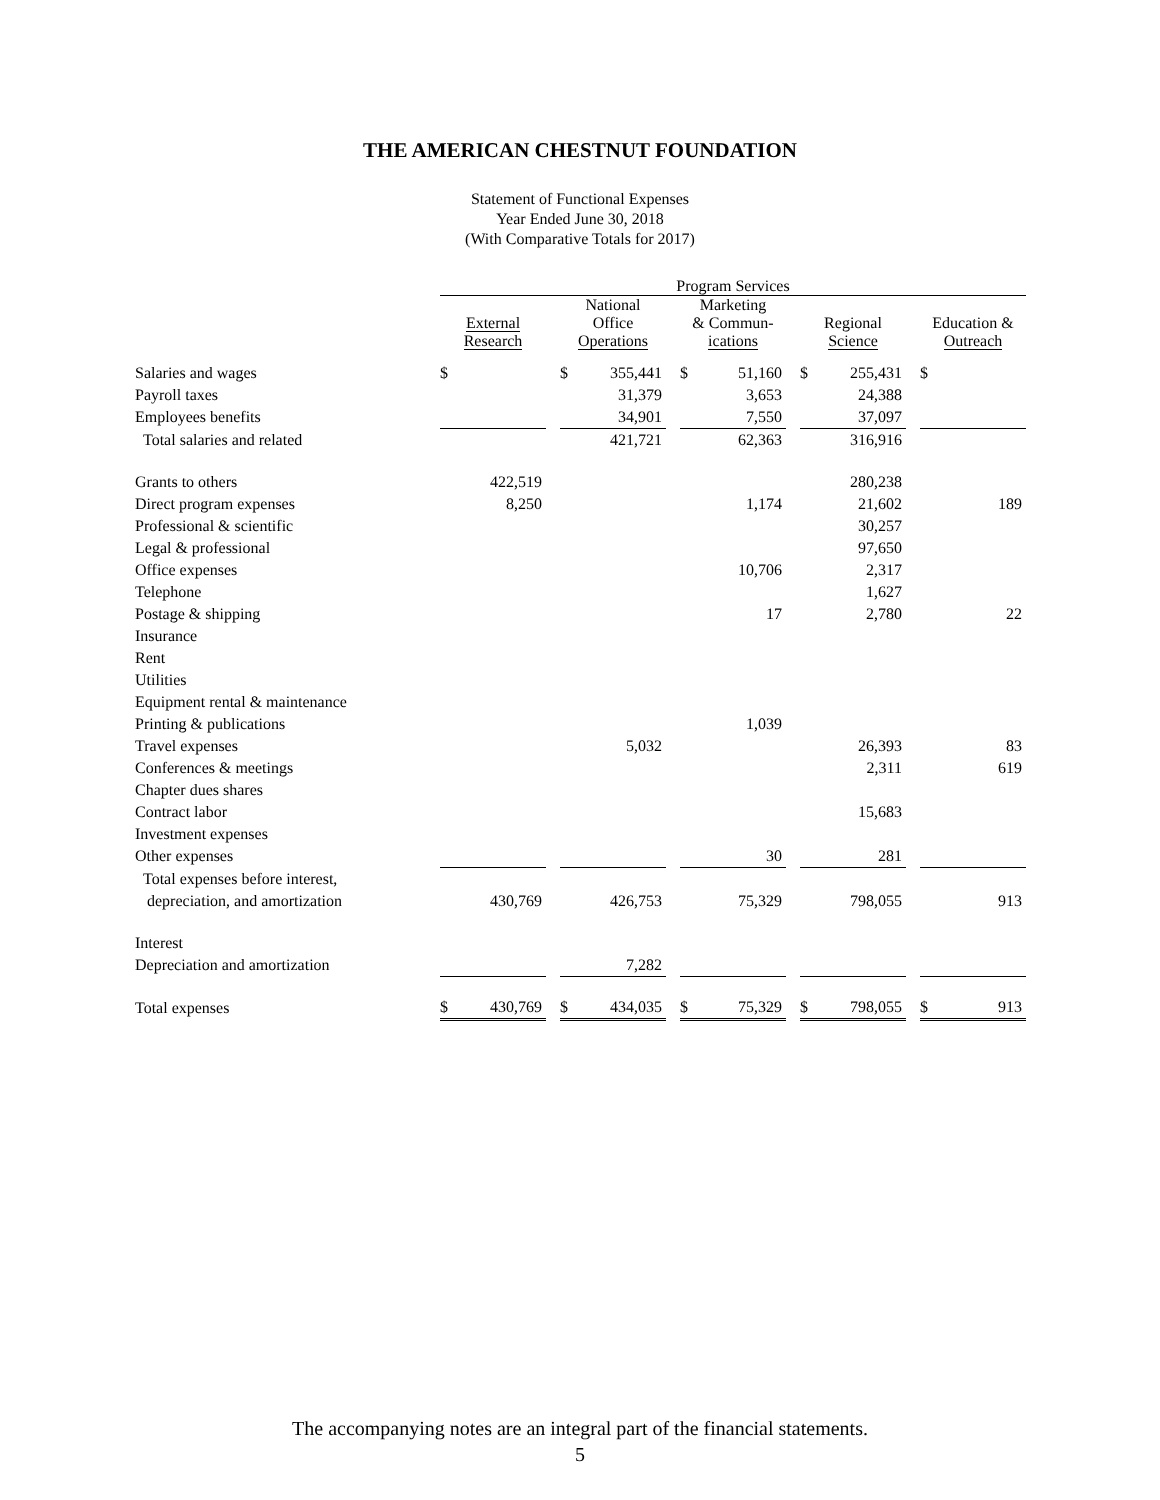THE AMERICAN CHESTNUT FOUNDATION
Statement of Functional Expenses
Year Ended June 30, 2018
(With Comparative Totals for 2017)
| | Program Services | | | | | | | | | | | | | |
| --- | --- | --- | --- | --- | --- | --- | --- | --- | --- | --- | --- | --- | --- | --- |
| | External Research | | | National Office Operations | | | Marketing & Commun- ications | | | Regional Science | | | Education & Outreach | |
| Salaries and wages | $ | | | $ | 355,441 | | $ | 51,160 | | $ | 255,431 | | $ | |
| Payroll taxes | | | | | 31,379 | | | 3,653 | | | 24,388 | | | |
| Employees benefits | | | | | 34,901 | | | 7,550 | | | 37,097 | | | |
| Total salaries and related | | | | | 421,721 | | | 62,363 | | | 316,916 | | | |
| Grants to others | | 422,519 | | | | | | | | | 280,238 | | | |
| Direct program expenses | | 8,250 | | | | | | 1,174 | | | 21,602 | | | 189 |
| Professional & scientific | | | | | | | | | | | 30,257 | | | |
| Legal & professional | | | | | | | | | | | 97,650 | | | |
| Office expenses | | | | | | | | 10,706 | | | 2,317 | | | |
| Telephone | | | | | | | | | | | 1,627 | | | |
| Postage & shipping | | | | | | | | 17 | | | 2,780 | | | 22 |
| Insurance | | | | | | | | | | | | | | |
| Rent | | | | | | | | | | | | | | |
| Utilities | | | | | | | | | | | | | | |
| Equipment rental & maintenance | | | | | | | | | | | | | | |
| Printing & publications | | | | | | | | 1,039 | | | | | | |
| Travel expenses | | | | | 5,032 | | | | | | 26,393 | | | 83 |
| Conferences & meetings | | | | | | | | | | | 2,311 | | | 619 |
| Chapter dues shares | | | | | | | | | | | | | | |
| Contract labor | | | | | | | | | | | 15,683 | | | |
| Investment expenses | | | | | | | | | | | | | | |
| Other expenses | | | | | | | | 30 | | | 281 | | | |
| Total expenses before interest, | | | | | | | | | | | | | | |
| depreciation, and amortization | | 430,769 | | | 426,753 | | | 75,329 | | | 798,055 | | | 913 |
| Interest | | | | | | | | | | | | | | |
| Depreciation and amortization | | | | | 7,282 | | | | | | | | | |
| Total expenses | $ | 430,769 | | $ | 434,035 | | $ | 75,329 | | $ | 798,055 | | $ | 913 |
The accompanying notes are an integral part of the financial statements.
5